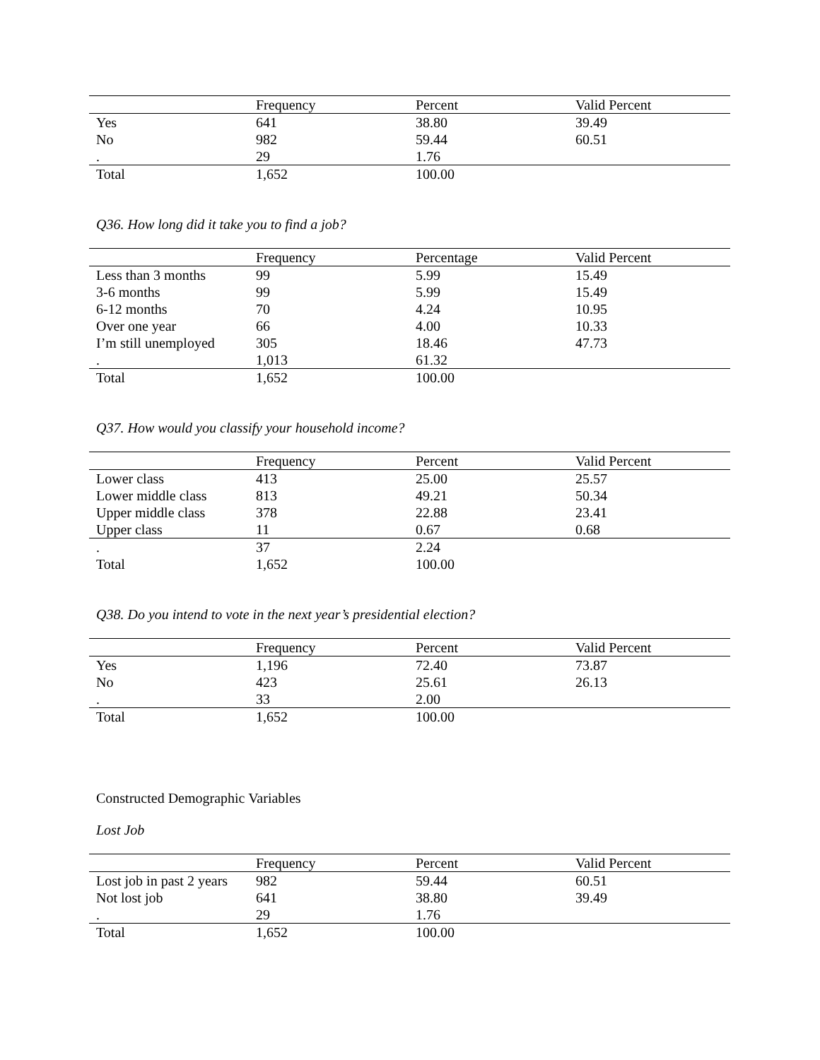| | Frequency | Percent | Valid Percent |
| --- | --- | --- | --- |
| Yes | 641 | 38.80 | 39.49 |
| No | 982 | 59.44 | 60.51 |
| . | 29 | 1.76 | |
| Total | 1,652 | 100.00 | |
Q36. How long did it take you to find a job?
| | Frequency | Percentage | Valid Percent |
| --- | --- | --- | --- |
| Less than 3 months | 99 | 5.99 | 15.49 |
| 3-6 months | 99 | 5.99 | 15.49 |
| 6-12 months | 70 | 4.24 | 10.95 |
| Over one year | 66 | 4.00 | 10.33 |
| I’m still unemployed | 305 | 18.46 | 47.73 |
| . | 1,013 | 61.32 | |
| Total | 1,652 | 100.00 | |
Q37. How would you classify your household income?
| | Frequency | Percent | Valid Percent |
| --- | --- | --- | --- |
| Lower class | 413 | 25.00 | 25.57 |
| Lower middle class | 813 | 49.21 | 50.34 |
| Upper middle class | 378 | 22.88 | 23.41 |
| Upper class | 11 | 0.67 | 0.68 |
| . | 37 | 2.24 | |
| Total | 1,652 | 100.00 | |
Q38. Do you intend to vote in the next year’s presidential election?
| | Frequency | Percent | Valid Percent |
| --- | --- | --- | --- |
| Yes | 1,196 | 72.40 | 73.87 |
| No | 423 | 25.61 | 26.13 |
| . | 33 | 2.00 | |
| Total | 1,652 | 100.00 | |
Constructed Demographic Variables
Lost Job
| | Frequency | Percent | Valid Percent |
| --- | --- | --- | --- |
| Lost job in past 2 years | 982 | 59.44 | 60.51 |
| Not lost job | 641 | 38.80 | 39.49 |
| . | 29 | 1.76 | |
| Total | 1,652 | 100.00 | |